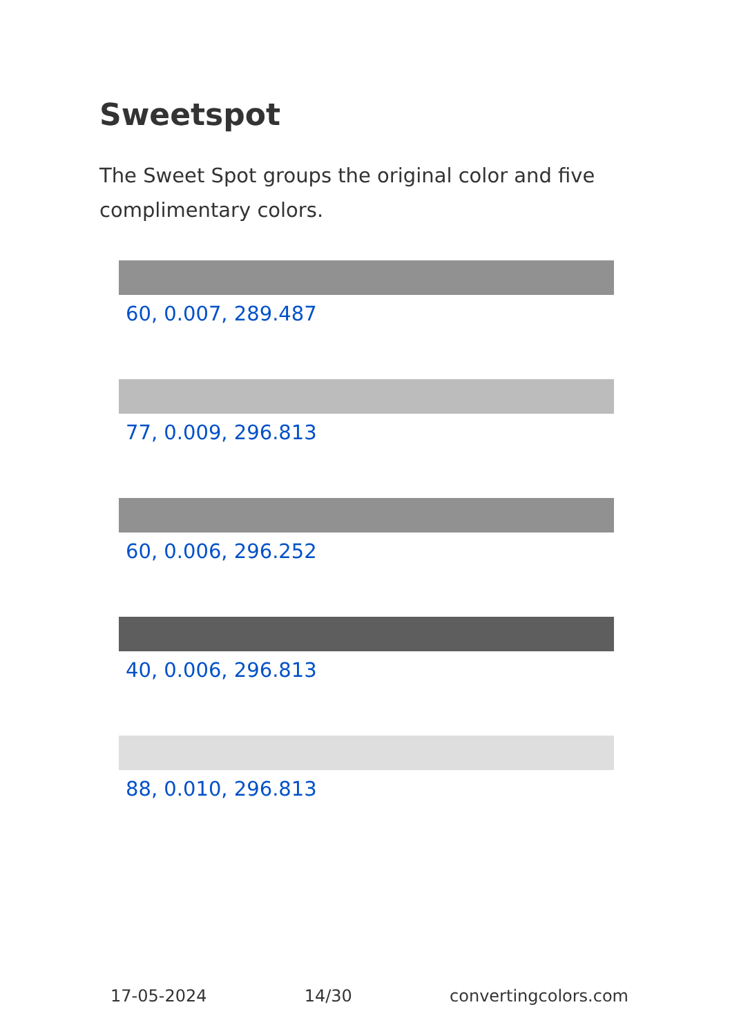Sweetspot
The Sweet Spot groups the original color and five complimentary colors.
60, 0.007, 289.487
77, 0.009, 296.813
60, 0.006, 296.252
40, 0.006, 296.813
88, 0.010, 296.813
17-05-2024 14/30 convertingcolors.com